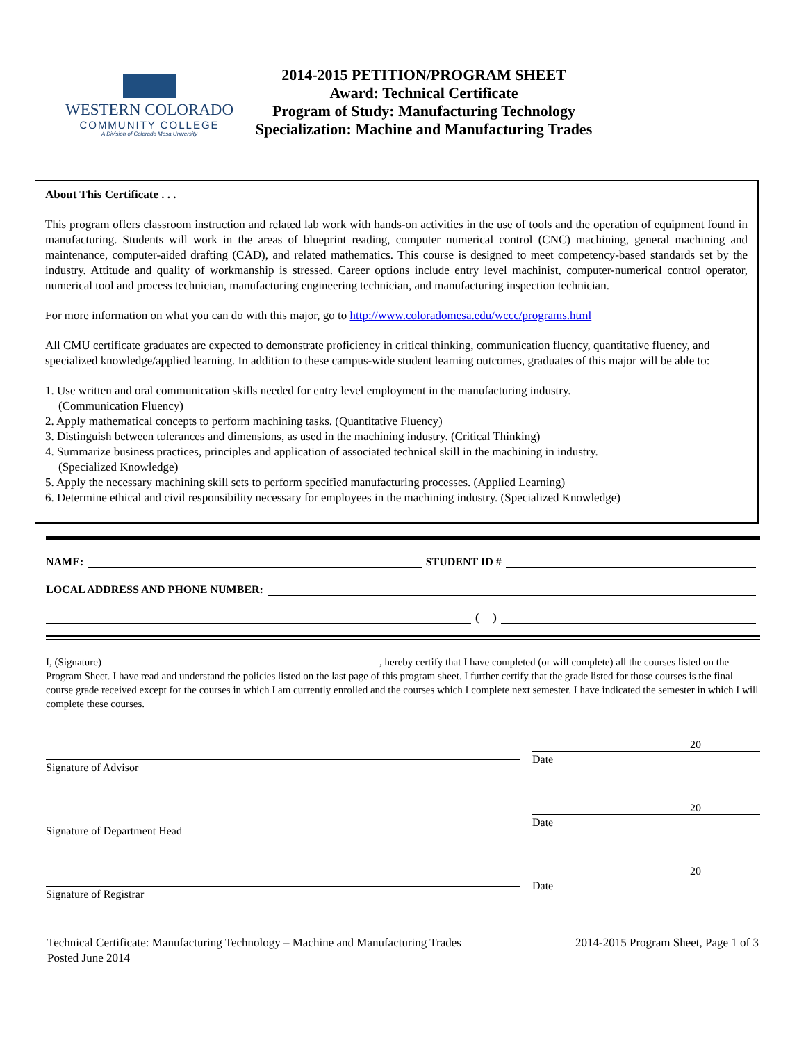WESTERN COLORADO
COMMUNITY COLLEGE
A Division of Colorado Mesa University
2014-2015 PETITION/PROGRAM SHEET
Award: Technical Certificate
Program of Study: Manufacturing Technology
Specialization: Machine and Manufacturing Trades
About This Certificate . . .
This program offers classroom instruction and related lab work with hands-on activities in the use of tools and the operation of equipment found in manufacturing. Students will work in the areas of blueprint reading, computer numerical control (CNC) machining, general machining and maintenance, computer-aided drafting (CAD), and related mathematics. This course is designed to meet competency-based standards set by the industry. Attitude and quality of workmanship is stressed. Career options include entry level machinist, computer-numerical control operator, numerical tool and process technician, manufacturing engineering technician, and manufacturing inspection technician.
For more information on what you can do with this major, go to http://www.coloradomesa.edu/wccc/programs.html
All CMU certificate graduates are expected to demonstrate proficiency in critical thinking, communication fluency, quantitative fluency, and specialized knowledge/applied learning. In addition to these campus-wide student learning outcomes, graduates of this major will be able to:
1. Use written and oral communication skills needed for entry level employment in the manufacturing industry.
(Communication Fluency)
2. Apply mathematical concepts to perform machining tasks. (Quantitative Fluency)
3. Distinguish between tolerances and dimensions, as used in the machining industry. (Critical Thinking)
4. Summarize business practices, principles and application of associated technical skill in the machining in industry.
(Specialized Knowledge)
5. Apply the necessary machining skill sets to perform specified manufacturing processes. (Applied Learning)
6. Determine ethical and civil responsibility necessary for employees in the machining industry. (Specialized Knowledge)
NAME: STUDENT ID #
LOCAL ADDRESS AND PHONE NUMBER:
( )
I, (Signature) , hereby certify that I have completed (or will complete) all the courses listed on the Program Sheet. I have read and understand the policies listed on the last page of this program sheet. I further certify that the grade listed for those courses is the final course grade received except for the courses in which I am currently enrolled and the courses which I complete next semester. I have indicated the semester in which I will complete these courses.
Signature of Advisor
20
Date
Signature of Department Head
20
Date
Signature of Registrar
20
Date
Technical Certificate: Manufacturing Technology – Machine and Manufacturing Trades
Posted June 2014
2014-2015 Program Sheet, Page 1 of 3